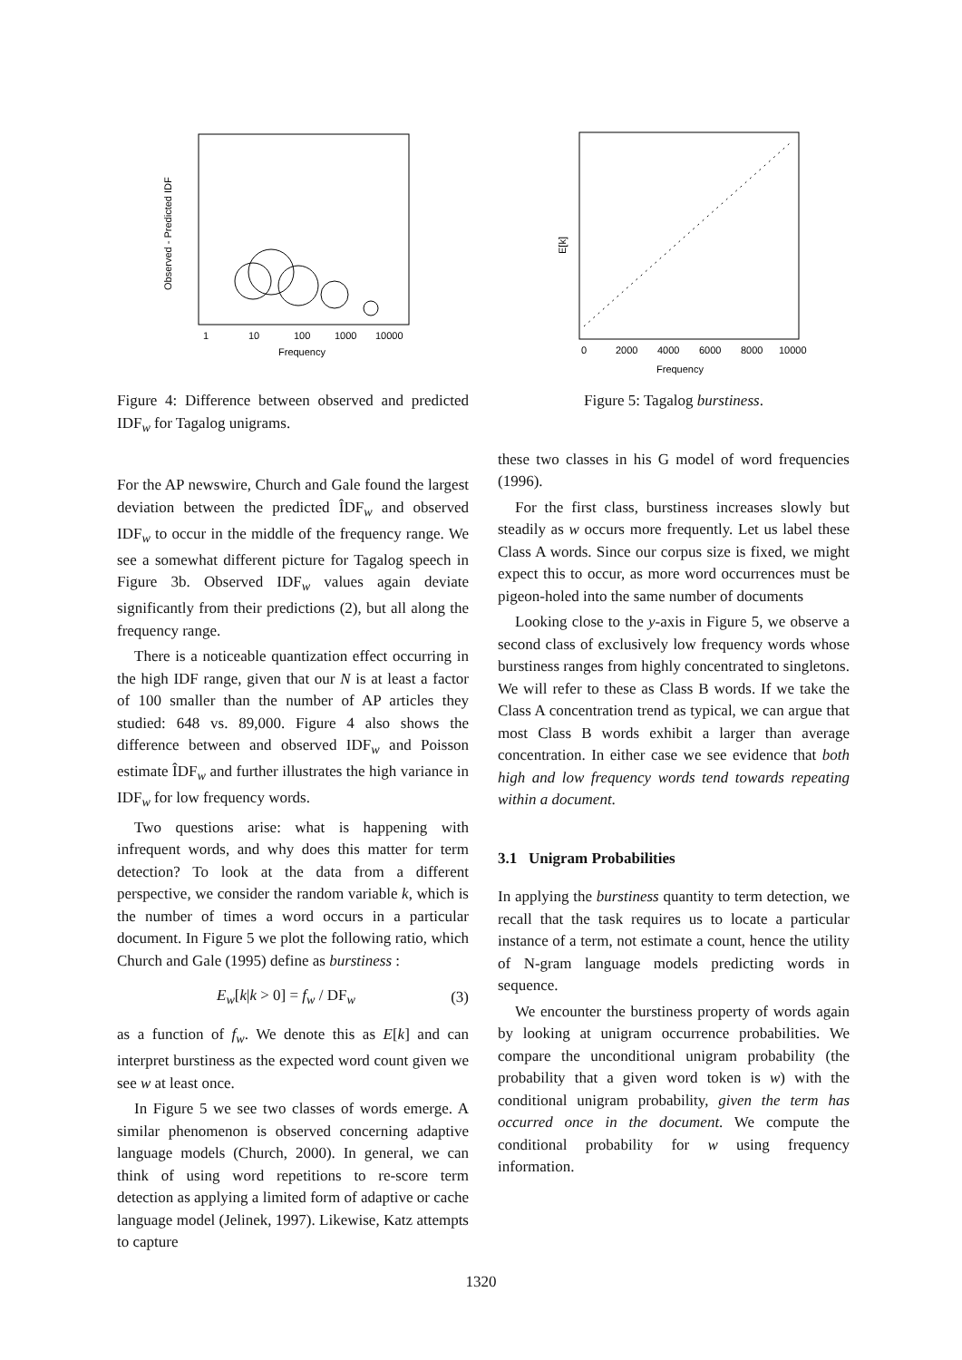Observed - Predicted IDF
1
10
100
1000
10000
Frequency
Figure 4: Difference between observed and predicted IDF<sub>w</sub> for Tagalog unigrams.
For the AP newswire, Church and Gale found the largest deviation between the predicted ÎDF<sub>w</sub> and observed IDF<sub>w</sub> to occur in the middle of the frequency range. We see a somewhat different picture for Tagalog speech in Figure 3b. Observed IDF<sub>w</sub> values again deviate significantly from their predictions (2), but all along the frequency range.
There is a noticeable quantization effect occurring in the high IDF range, given that our N is at least a factor of 100 smaller than the number of AP articles they studied: 648 vs. 89,000. Figure 4 also shows the difference between and observed IDF<sub>w</sub> and Poisson estimate ÎDF<sub>w</sub> and further illustrates the high variance in IDF<sub>w</sub> for low frequency words.
Two questions arise: what is happening with infrequent words, and why does this matter for term detection? To look at the data from a different perspective, we consider the random variable k, which is the number of times a word occurs in a particular document. In Figure 5 we plot the following ratio, which Church and Gale (1995) define as burstiness :
E<sub>w</sub>[k|k > 0] = f<sub>w</sub> / DF<sub>w</sub> (3)
as a function of f<sub>w</sub>. We denote this as E[k] and can interpret burstiness as the expected word count given we see w at least once.
In Figure 5 we see two classes of words emerge. A similar phenomenon is observed concerning adaptive language models (Church, 2000). In general, we can think of using word repetitions to re-score term detection as applying a limited form of adaptive or cache language model (Jelinek, 1997). Likewise, Katz attempts to capture
E[k]
0
2000
4000
6000
8000
10000
Frequency
Figure 5: Tagalog burstiness.
these two classes in his G model of word frequencies (1996).
For the first class, burstiness increases slowly but steadily as w occurs more frequently. Let us label these Class A words. Since our corpus size is fixed, we might expect this to occur, as more word occurrences must be pigeon-holed into the same number of documents
Looking close to the y-axis in Figure 5, we observe a second class of exclusively low frequency words whose burstiness ranges from highly concentrated to singletons. We will refer to these as Class B words. If we take the Class A concentration trend as typical, we can argue that most Class B words exhibit a larger than average concentration. In either case we see evidence that both high and low frequency words tend towards repeating within a document.
3.1 Unigram Probabilities
In applying the burstiness quantity to term detection, we recall that the task requires us to locate a particular instance of a term, not estimate a count, hence the utility of N-gram language models predicting words in sequence.
We encounter the burstiness property of words again by looking at unigram occurrence probabilities. We compare the unconditional unigram probability (the probability that a given word token is w) with the conditional unigram probability, given the term has occurred once in the document. We compute the conditional probability for w using frequency information.
1320